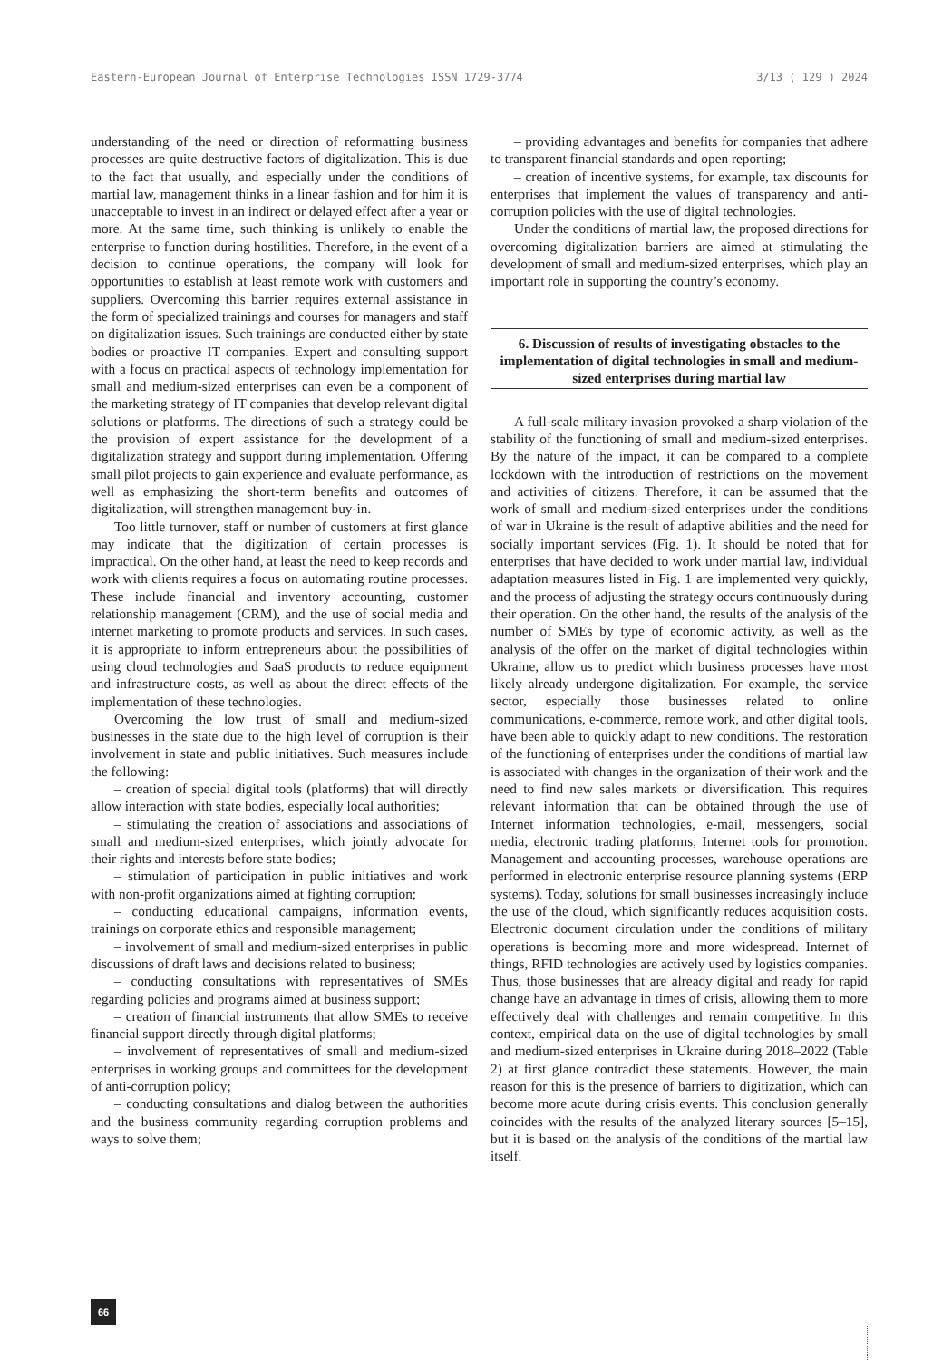Eastern-European Journal of Enterprise Technologies ISSN 1729-3774 3/13 ( 129 ) 2024
understanding of the need or direction of reformatting business processes are quite destructive factors of digitalization. This is due to the fact that usually, and especially under the conditions of martial law, management thinks in a linear fashion and for him it is unacceptable to invest in an indirect or delayed effect after a year or more. At the same time, such thinking is unlikely to enable the enterprise to function during hostilities. Therefore, in the event of a decision to continue operations, the company will look for opportunities to establish at least remote work with customers and suppliers. Overcoming this barrier requires external assistance in the form of specialized trainings and courses for managers and staff on digitalization issues. Such trainings are conducted either by state bodies or proactive IT companies. Expert and consulting support with a focus on practical aspects of technology implementation for small and medium-sized enterprises can even be a component of the marketing strategy of IT companies that develop relevant digital solutions or platforms. The directions of such a strategy could be the provision of expert assistance for the development of a digitalization strategy and support during implementation. Offering small pilot projects to gain experience and evaluate performance, as well as emphasizing the short-term benefits and outcomes of digitalization, will strengthen management buy-in.
Too little turnover, staff or number of customers at first glance may indicate that the digitization of certain processes is impractical. On the other hand, at least the need to keep records and work with clients requires a focus on automating routine processes. These include financial and inventory accounting, customer relationship management (CRM), and the use of social media and internet marketing to promote products and services. In such cases, it is appropriate to inform entrepreneurs about the possibilities of using cloud technologies and SaaS products to reduce equipment and infrastructure costs, as well as about the direct effects of the implementation of these technologies.
Overcoming the low trust of small and medium-sized businesses in the state due to the high level of corruption is their involvement in state and public initiatives. Such measures include the following:
– creation of special digital tools (platforms) that will directly allow interaction with state bodies, especially local authorities;
– stimulating the creation of associations and associations of small and medium-sized enterprises, which jointly advocate for their rights and interests before state bodies;
– stimulation of participation in public initiatives and work with non-profit organizations aimed at fighting corruption;
– conducting educational campaigns, information events, trainings on corporate ethics and responsible management;
– involvement of small and medium-sized enterprises in public discussions of draft laws and decisions related to business;
– conducting consultations with representatives of SMEs regarding policies and programs aimed at business support;
– creation of financial instruments that allow SMEs to receive financial support directly through digital platforms;
– involvement of representatives of small and medium-sized enterprises in working groups and committees for the development of anti-corruption policy;
– conducting consultations and dialog between the authorities and the business community regarding corruption problems and ways to solve them;
– providing advantages and benefits for companies that adhere to transparent financial standards and open reporting;
– creation of incentive systems, for example, tax discounts for enterprises that implement the values of transparency and anti-corruption policies with the use of digital technologies.
Under the conditions of martial law, the proposed directions for overcoming digitalization barriers are aimed at stimulating the development of small and medium-sized enterprises, which play an important role in supporting the country’s economy.
6. Discussion of results of investigating obstacles to the implementation of digital technologies in small and medium-sized enterprises during martial law
A full-scale military invasion provoked a sharp violation of the stability of the functioning of small and medium-sized enterprises. By the nature of the impact, it can be compared to a complete lockdown with the introduction of restrictions on the movement and activities of citizens. Therefore, it can be assumed that the work of small and medium-sized enterprises under the conditions of war in Ukraine is the result of adaptive abilities and the need for socially important services (Fig. 1). It should be noted that for enterprises that have decided to work under martial law, individual adaptation measures listed in Fig. 1 are implemented very quickly, and the process of adjusting the strategy occurs continuously during their operation. On the other hand, the results of the analysis of the number of SMEs by type of economic activity, as well as the analysis of the offer on the market of digital technologies within Ukraine, allow us to predict which business processes have most likely already undergone digitalization. For example, the service sector, especially those businesses related to online communications, e-commerce, remote work, and other digital tools, have been able to quickly adapt to new conditions. The restoration of the functioning of enterprises under the conditions of martial law is associated with changes in the organization of their work and the need to find new sales markets or diversification. This requires relevant information that can be obtained through the use of Internet information technologies, e-mail, messengers, social media, electronic trading platforms, Internet tools for promotion. Management and accounting processes, warehouse operations are performed in electronic enterprise resource planning systems (ERP systems). Today, solutions for small businesses increasingly include the use of the cloud, which significantly reduces acquisition costs. Electronic document circulation under the conditions of military operations is becoming more and more widespread. Internet of things, RFID technologies are actively used by logistics companies. Thus, those businesses that are already digital and ready for rapid change have an advantage in times of crisis, allowing them to more effectively deal with challenges and remain competitive. In this context, empirical data on the use of digital technologies by small and medium-sized enterprises in Ukraine during 2018–2022 (Table 2) at first glance contradict these statements. However, the main reason for this is the presence of barriers to digitization, which can become more acute during crisis events. This conclusion generally coincides with the results of the analyzed literary sources [5–15], but it is based on the analysis of the conditions of the martial law itself.
66